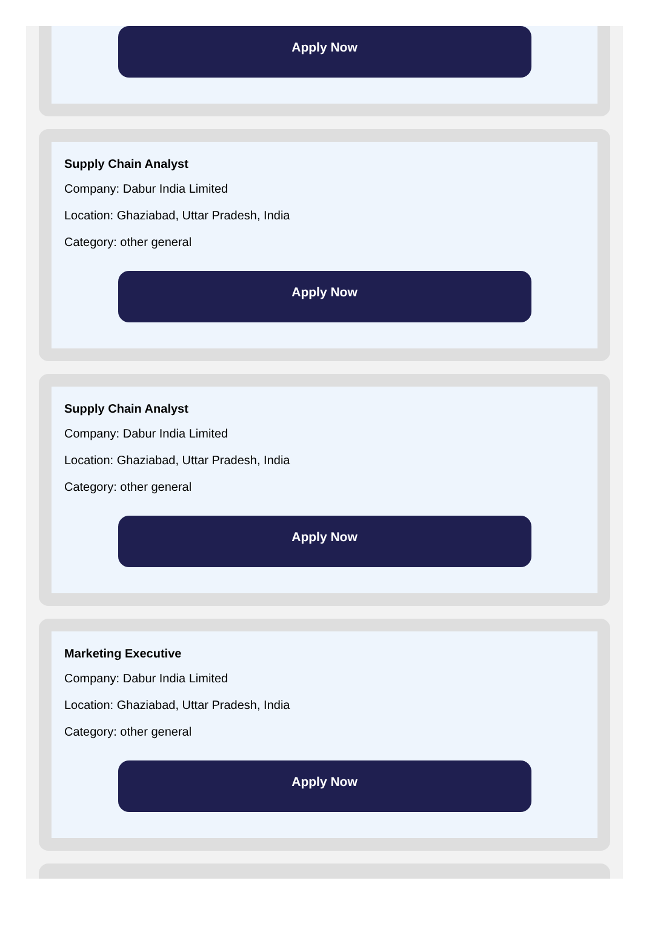Apply Now
Supply Chain Analyst
Company: Dabur India Limited
Location: Ghaziabad, Uttar Pradesh, India
Category: other general
Apply Now
Supply Chain Analyst
Company: Dabur India Limited
Location: Ghaziabad, Uttar Pradesh, India
Category: other general
Apply Now
Marketing Executive
Company: Dabur India Limited
Location: Ghaziabad, Uttar Pradesh, India
Category: other general
Apply Now